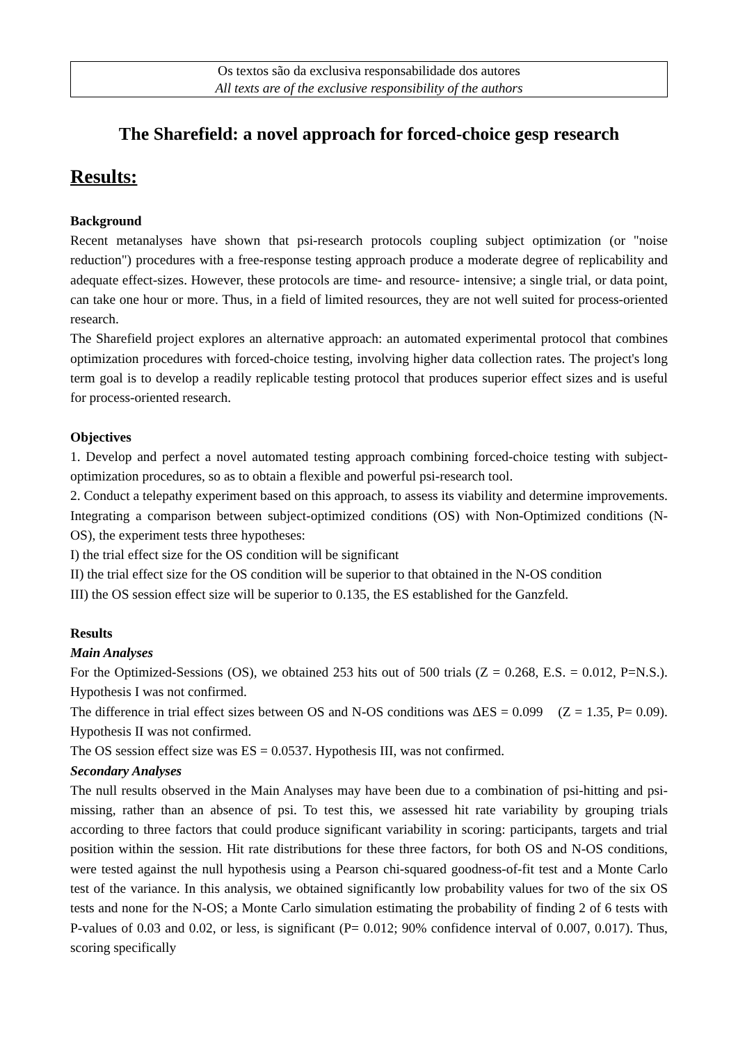Os textos são da exclusiva responsabilidade dos autores
All texts are of the exclusive responsibility of the authors
The Sharefield: a novel approach for forced-choice gesp research
Results:
Background
Recent metanalyses have shown that psi-research protocols coupling subject optimization (or "noise reduction") procedures with a free-response testing approach produce a moderate degree of replicability and adequate effect-sizes. However, these protocols are time- and resource- intensive; a single trial, or data point, can take one hour or more. Thus, in a field of limited resources, they are not well suited for process-oriented research.
The Sharefield project explores an alternative approach: an automated experimental protocol that combines optimization procedures with forced-choice testing, involving higher data collection rates. The project's long term goal is to develop a readily replicable testing protocol that produces superior effect sizes and is useful for process-oriented research.
Objectives
1. Develop and perfect a novel automated testing approach combining forced-choice testing with subject-optimization procedures, so as to obtain a flexible and powerful psi-research tool.
2. Conduct a telepathy experiment based on this approach, to assess its viability and determine improvements. Integrating a comparison between subject-optimized conditions (OS) with Non-Optimized conditions (N-OS), the experiment tests three hypotheses:
I) the trial effect size for the OS condition will be significant
II) the trial effect size for the OS condition will be superior to that obtained in the N-OS condition
III) the OS session effect size will be superior to 0.135, the ES established for the Ganzfeld.
Results
Main Analyses
For the Optimized-Sessions (OS), we obtained 253 hits out of 500 trials (Z = 0.268, E.S. = 0.012, P=N.S.). Hypothesis I was not confirmed.
The difference in trial effect sizes between OS and N-OS conditions was ΔES = 0.099 (Z = 1.35, P= 0.09). Hypothesis II was not confirmed.
The OS session effect size was ES = 0.0537. Hypothesis III, was not confirmed.
Secondary Analyses
The null results observed in the Main Analyses may have been due to a combination of psi-hitting and psi-missing, rather than an absence of psi. To test this, we assessed hit rate variability by grouping trials according to three factors that could produce significant variability in scoring: participants, targets and trial position within the session. Hit rate distributions for these three factors, for both OS and N-OS conditions, were tested against the null hypothesis using a Pearson chi-squared goodness-of-fit test and a Monte Carlo test of the variance. In this analysis, we obtained significantly low probability values for two of the six OS tests and none for the N-OS; a Monte Carlo simulation estimating the probability of finding 2 of 6 tests with P-values of 0.03 and 0.02, or less, is significant (P= 0.012; 90% confidence interval of 0.007, 0.017). Thus, scoring specifically